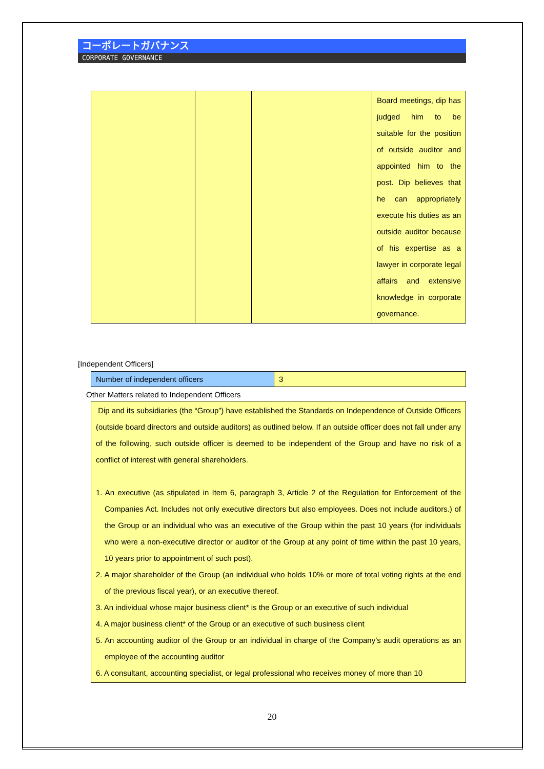コーポレートガバナンス
CORPORATE GOVERNANCE
| | | | Board meetings, dip has judged him to be suitable for the position of outside auditor and appointed him to the post. Dip believes that he can appropriately execute his duties as an outside auditor because of his expertise as a lawyer in corporate legal affairs and extensive knowledge in corporate governance. |
[Independent Officers]
| Number of independent officers | 3 |
Other Matters related to Independent Officers
Dip and its subsidiaries (the “Group”) have established the Standards on Independence of Outside Officers (outside board directors and outside auditors) as outlined below. If an outside officer does not fall under any of the following, such outside officer is deemed to be independent of the Group and have no risk of a conflict of interest with general shareholders.
1. An executive (as stipulated in Item 6, paragraph 3, Article 2 of the Regulation for Enforcement of the Companies Act. Includes not only executive directors but also employees. Does not include auditors.) of the Group or an individual who was an executive of the Group within the past 10 years (for individuals who were a non-executive director or auditor of the Group at any point of time within the past 10 years, 10 years prior to appointment of such post).
2. A major shareholder of the Group (an individual who holds 10% or more of total voting rights at the end of the previous fiscal year), or an executive thereof.
3. An individual whose major business client* is the Group or an executive of such individual
4. A major business client* of the Group or an executive of such business client
5. An accounting auditor of the Group or an individual in charge of the Company’s audit operations as an employee of the accounting auditor
6. A consultant, accounting specialist, or legal professional who receives money of more than 10
20